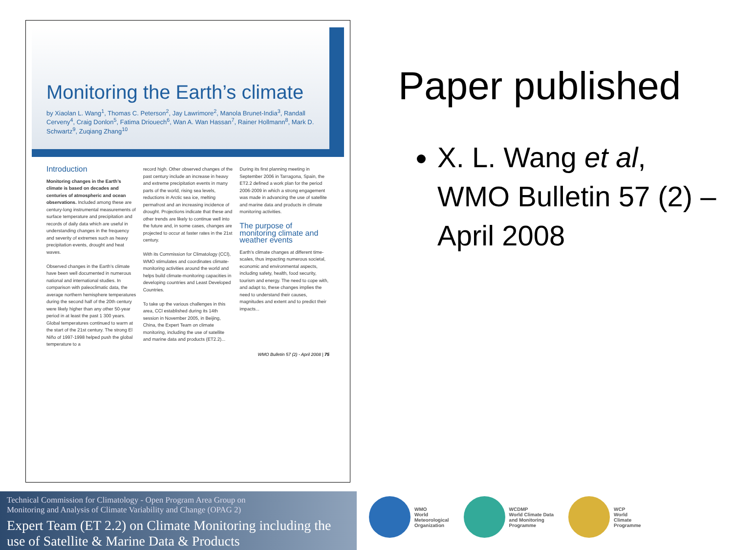Monitoring the Earth’s climate
by Xiaolan L. Wang<sup>1</sup>, Thomas C. Peterson<sup>2</sup>, Jay Lawrimore<sup>2</sup>, Manola Brunet-India<sup>3</sup>, Randall Cerveny<sup>4</sup>, Craig Donlon<sup>5</sup>, Fatima Driouech<sup>6</sup>, Wan A. Wan Hassan<sup>7</sup>, Rainer Hollmann<sup>8</sup>, Mark D. Schwartz<sup>9</sup>, Zuqiang Zhang<sup>10</sup>
Introduction
Monitoring changes in the Earth’s climate is based on decades and centuries of atmospheric and ocean observations. Included among these are century-long instrumental measurements of surface temperature and precipitation and records of daily data which are useful in understanding changes in the frequency and severity of extremes such as heavy precipitation events, drought and heat waves.
Observed changes in the Earth’s climate have been well documented in numerous national and international studies. In comparison with paleoclimatic data, the average northern hemisphere temperatures during the second half of the 20th century were likely higher than any other 50-year period in at least the past 1 300 years. Global temperatures continued to warm at the start of the 21st century. The strong El Niño of 1997-1998 helped push the global temperature to a
record high. Other observed changes of the past century include an increase in heavy and extreme precipitation events in many parts of the world, rising sea levels, reductions in Arctic sea ice, melting permafrost and an increasing incidence of drought. Projections indicate that these and other trends are likely to continue well into the future and, in some cases, changes are projected to occur at faster rates in the 21st century.
With its Commission for Climatology (CCl), WMO stimulates and coordinates climate-monitoring activities around the world and helps build climate-monitoring capacities in developing countries and Least Developed Countries.
To take up the various challenges in this area, CCl established during its 14th session in November 2005, in Beijing, China, the Expert Team on climate monitoring, including the use of satellite and marine data and products (ET2.2)...
During its first planning meeting in September 2006 in Tarragona, Spain, the ET2.2 defined a work plan for the period 2006-2009 in which a strong engagement was made in advancing the use of satellite and marine data and products in climate monitoring activities.
The purpose of monitoring climate and weather events
Earth’s climate changes at different time-scales, thus impacting numerous societal, economic and environmental aspects, including safety, health, food security, tourism and energy. The need to cope with, and adapt to, these changes implies the need to understand their causes, magnitudes and extent and to predict their impacts...
WMO Bulletin 57 (2) - April 2008 | 75
Paper published
X. L. Wang et al, WMO Bulletin 57 (2) – April 2008
Technical Commission for Climatology - Open Program Area Group on
Monitoring and Analysis of Climate Variability and Change (OPAG 2)
Expert Team (ET 2.2) on Climate Monitoring including the use of Satellite & Marine Data & Products
WMO
World
Meteorological
Organization
WCDMP
World Climate Data
and Monitoring
Programme
WCP
World
Climate
Programme